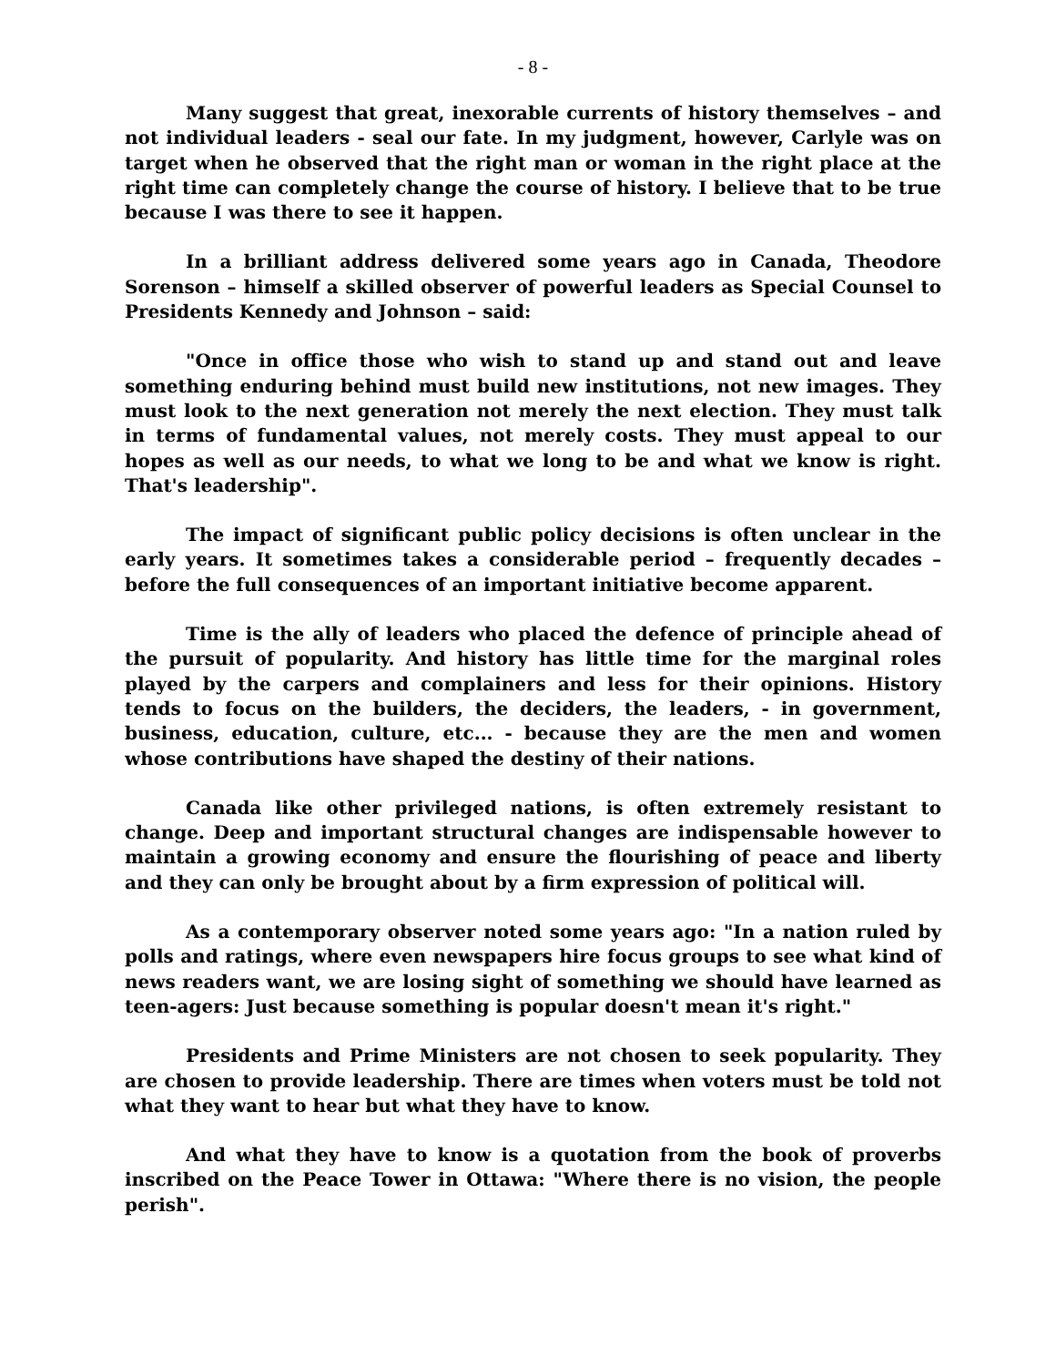- 8 -
Many suggest that great, inexorable currents of history themselves – and not individual leaders - seal our fate. In my judgment, however, Carlyle was on target when he observed that the right man or woman in the right place at the right time can completely change the course of history. I believe that to be true because I was there to see it happen.
In a brilliant address delivered some years ago in Canada, Theodore Sorenson – himself a skilled observer of powerful leaders as Special Counsel to Presidents Kennedy and Johnson – said:
"Once in office those who wish to stand up and stand out and leave something enduring behind must build new institutions, not new images. They must look to the next generation not merely the next election. They must talk in terms of fundamental values, not merely costs. They must appeal to our hopes as well as our needs, to what we long to be and what we know is right. That's leadership".
The impact of significant public policy decisions is often unclear in the early years. It sometimes takes a considerable period – frequently decades – before the full consequences of an important initiative become apparent.
Time is the ally of leaders who placed the defence of principle ahead of the pursuit of popularity. And history has little time for the marginal roles played by the carpers and complainers and less for their opinions. History tends to focus on the builders, the deciders, the leaders, - in government, business, education, culture, etc... - because they are the men and women whose contributions have shaped the destiny of their nations.
Canada like other privileged nations, is often extremely resistant to change. Deep and important structural changes are indispensable however to maintain a growing economy and ensure the flourishing of peace and liberty and they can only be brought about by a firm expression of political will.
As a contemporary observer noted some years ago: "In a nation ruled by polls and ratings, where even newspapers hire focus groups to see what kind of news readers want, we are losing sight of something we should have learned as teen-agers: Just because something is popular doesn't mean it's right."
Presidents and Prime Ministers are not chosen to seek popularity. They are chosen to provide leadership. There are times when voters must be told not what they want to hear but what they have to know.
And what they have to know is a quotation from the book of proverbs inscribed on the Peace Tower in Ottawa: "Where there is no vision, the people perish".